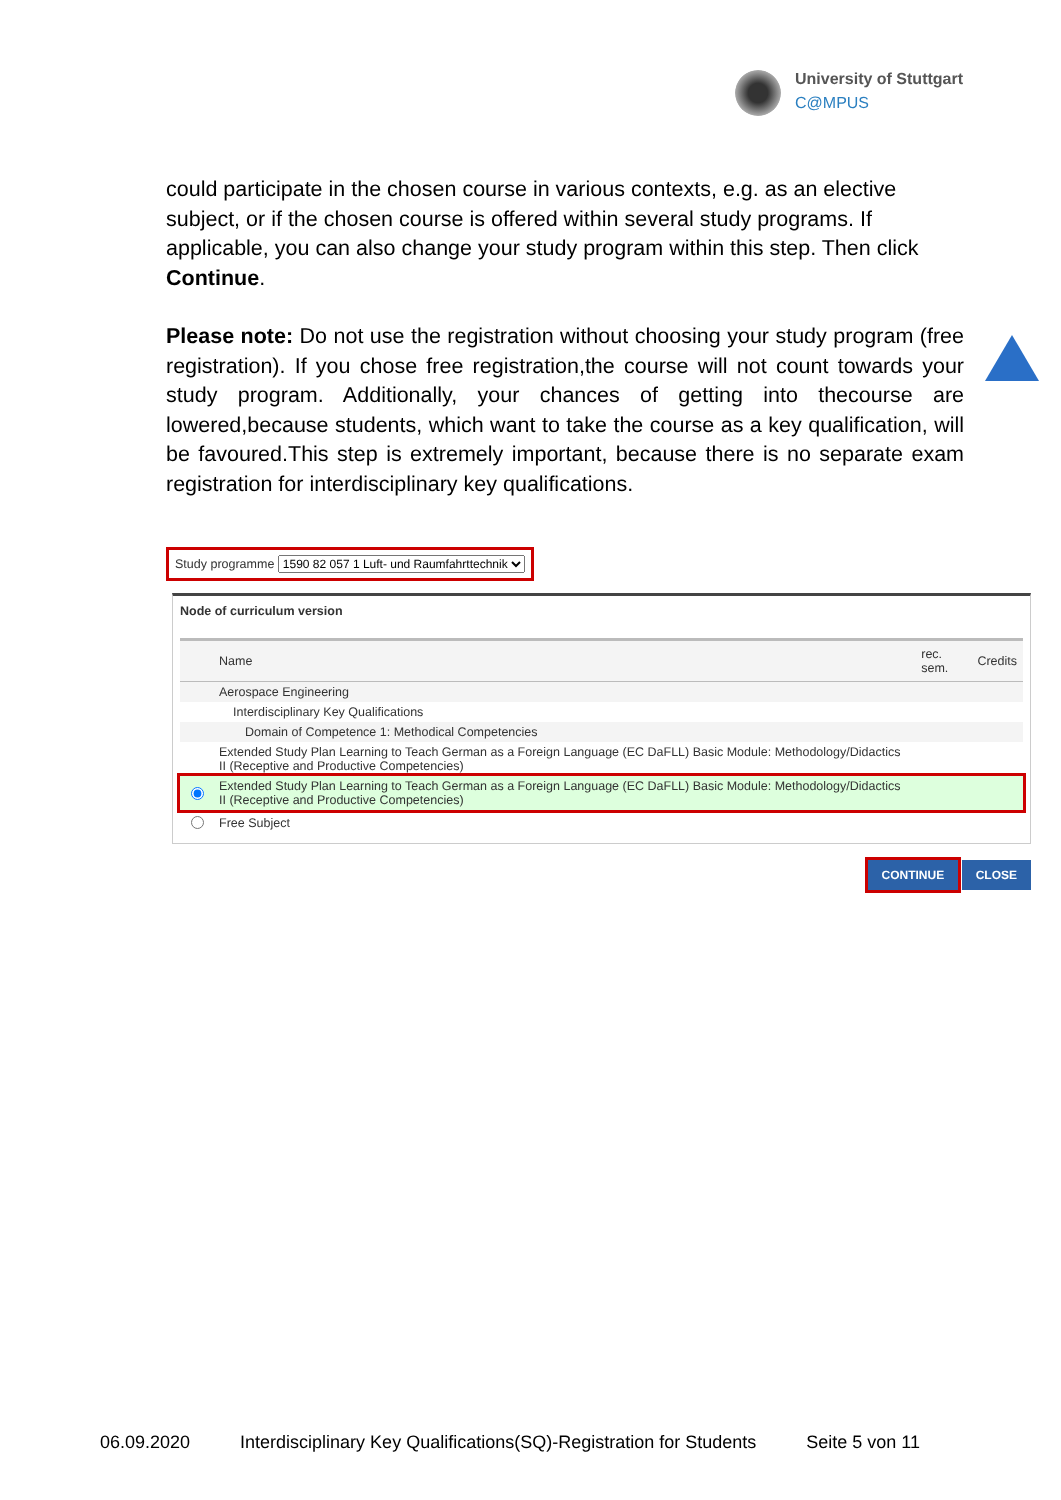University of Stuttgart
C@MPUS
could participate in the chosen course in various contexts, e.g. as an elective subject, or if the chosen course is offered within several study programs. If applicable, you can also change your study program within this step. Then click Continue.
Please note: Do not use the registration without choosing your study program (free registration). If you chose free registration,the course will not count towards your study program. Additionally, your chances of getting into thecourse are lowered,because students, which want to take the course as a key qualification, will be favoured.This step is extremely important, because there is no separate exam registration for interdisciplinary key qualifications.
Study programme 1590 82 057 1 Luft- und Raumfahrttechnik
Node of curriculum version
| | Name | rec. sem. | Credits |
| --- | --- | --- | --- |
| | Aerospace Engineering | | |
| | Interdisciplinary Key Qualifications | | |
| | Domain of Competence 1: Methodical Competencies | | |
| | Extended Study Plan Learning to Teach German as a Foreign Language (EC DaFLL) Basic Module: Methodology/Didactics II (Receptive and Productive Competencies) | | |
| | Extended Study Plan Learning to Teach German as a Foreign Language (EC DaFLL) Basic Module: Methodology/Didactics II (Receptive and Productive Competencies) | | |
| | Free Subject | | |
CONTINUE CLOSE
06.09.2020 Interdisciplinary Key Qualifications(SQ)-Registration for Students Seite 5 von 11